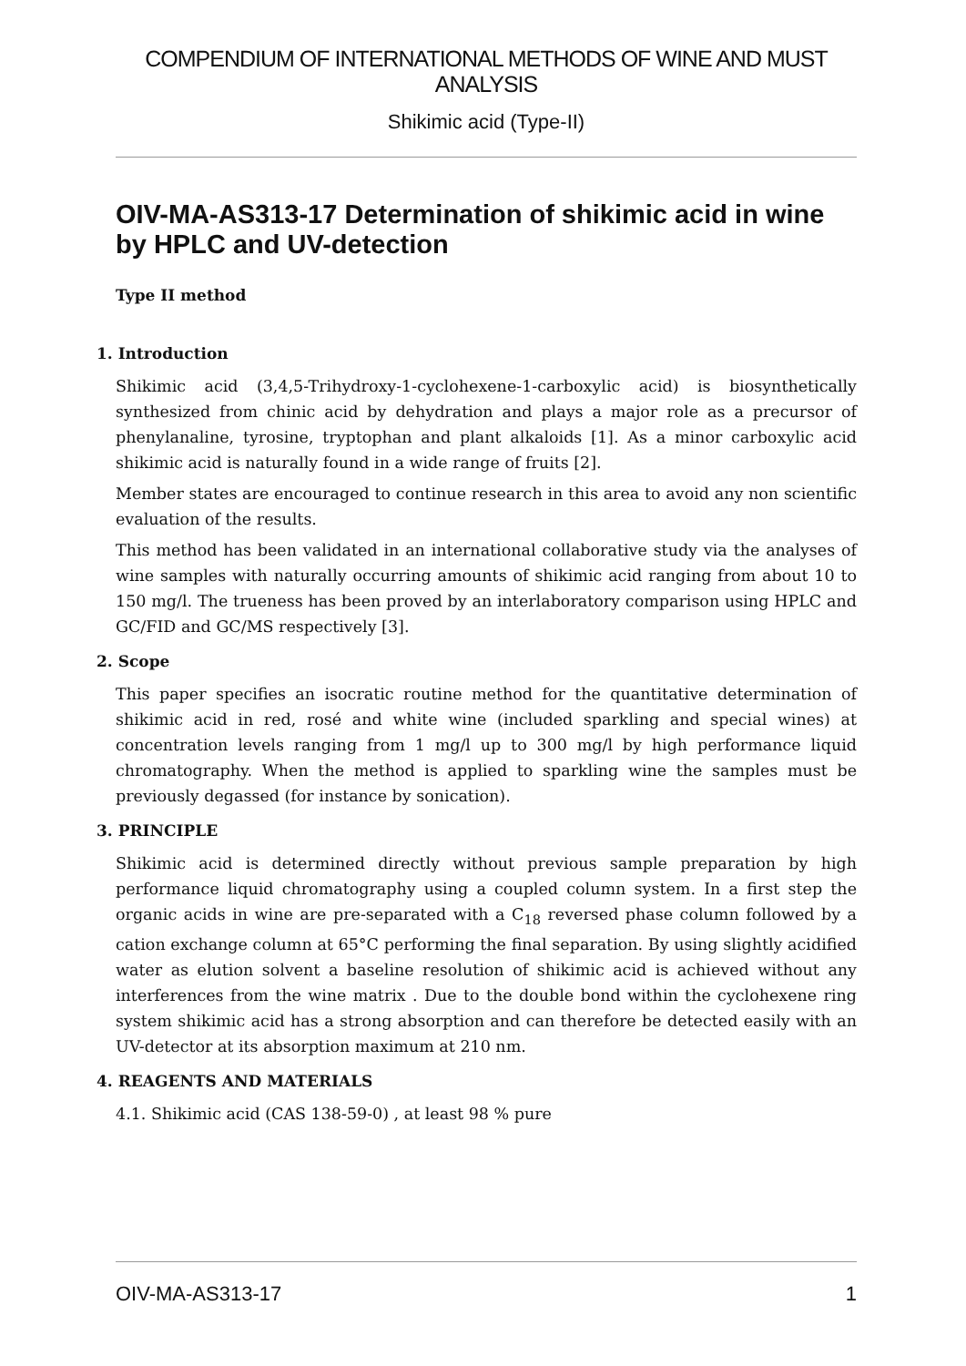COMPENDIUM OF INTERNATIONAL METHODS OF WINE AND MUST ANALYSIS
Shikimic acid (Type-II)
OIV-MA-AS313-17 Determination of shikimic acid in wine by HPLC and UV-detection
Type II method
1. Introduction
Shikimic acid (3,4,5-Trihydroxy-1-cyclohexene-1-carboxylic acid) is biosynthetically synthesized from chinic acid by dehydration and plays a major role as a precursor of phenylanaline, tyrosine, tryptophan and plant alkaloids [1]. As a minor carboxylic acid shikimic acid is naturally found in a wide range of fruits [2].
Member states are encouraged to continue research in this area to avoid any non scientific evaluation of the results.
This method has been validated in an international collaborative study via the analyses of wine samples with naturally occurring amounts of shikimic acid ranging from about 10 to 150 mg/l. The trueness has been proved by an interlaboratory comparison using HPLC and GC/FID and GC/MS respectively [3].
2. Scope
This paper specifies an isocratic routine method for the quantitative determination of shikimic acid in red, rosé and white wine (included sparkling and special wines) at concentration levels ranging from 1 mg/l up to 300 mg/l by high performance liquid chromatography. When the method is applied to sparkling wine the samples must be previously degassed (for instance by sonication).
3. PRINCIPLE
Shikimic acid is determined directly without previous sample preparation by high performance liquid chromatography using a coupled column system. In a first step the organic acids in wine are pre-separated with a C<sub>18</sub> reversed phase column followed by a cation exchange column at 65°C performing the final separation. By using slightly acidified water as elution solvent a baseline resolution of shikimic acid is achieved without any interferences from the wine matrix . Due to the double bond within the cyclohexene ring system shikimic acid has a strong absorption and can therefore be detected easily with an UV-detector at its absorption maximum at 210 nm.
4. REAGENTS AND MATERIALS
4.1. Shikimic acid (CAS 138-59-0) , at least 98 % pure
OIV-MA-AS313-17 1